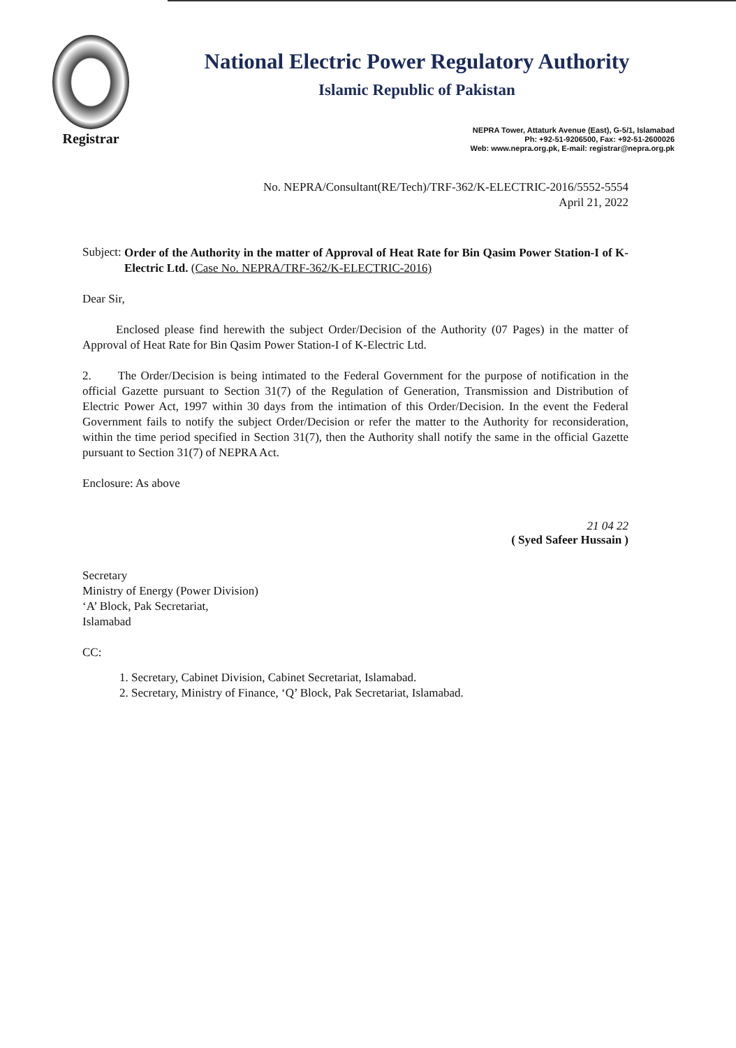Registrar
National Electric Power Regulatory Authority
Islamic Republic of Pakistan
NEPRA Tower, Attaturk Avenue (East), G-5/1, Islamabad
Ph: +92-51-9206500, Fax: +92-51-2600026
Web: www.nepra.org.pk, E-mail: registrar@nepra.org.pk
No. NEPRA/Consultant(RE/Tech)/TRF-362/K-ELECTRIC-2016/5552-5554
April 21, 2022
Subject:
Order of the Authority in the matter of Approval of Heat Rate for Bin Qasim Power Station-I of K-Electric Ltd. (Case No. NEPRA/TRF-362/K-ELECTRIC-2016)
Dear Sir,
Enclosed please find herewith the subject Order/Decision of the Authority (07 Pages) in the matter of Approval of Heat Rate for Bin Qasim Power Station-I of K-Electric Ltd.
2. The Order/Decision is being intimated to the Federal Government for the purpose of notification in the official Gazette pursuant to Section 31(7) of the Regulation of Generation, Transmission and Distribution of Electric Power Act, 1997 within 30 days from the intimation of this Order/Decision. In the event the Federal Government fails to notify the subject Order/Decision or refer the matter to the Authority for reconsideration, within the time period specified in Section 31(7), then the Authority shall notify the same in the official Gazette pursuant to Section 31(7) of NEPRA Act.
Enclosure: As above
21 04 22
( Syed Safeer Hussain )
Secretary
Ministry of Energy (Power Division)
‘A’ Block, Pak Secretariat,
Islamabad
CC:
1. Secretary, Cabinet Division, Cabinet Secretariat, Islamabad.
2. Secretary, Ministry of Finance, ‘Q’ Block, Pak Secretariat, Islamabad.